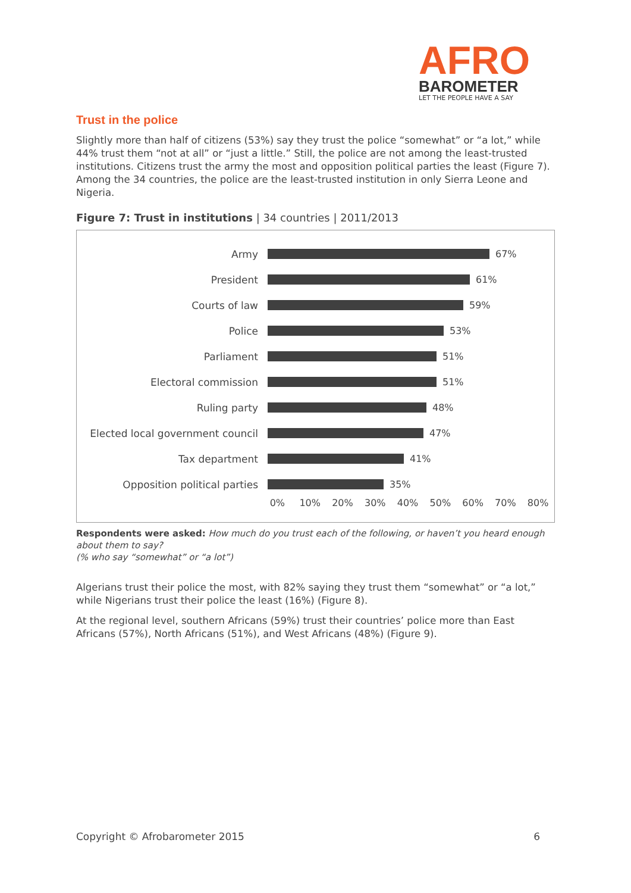AFRO
BAROMETER
LET THE PEOPLE HAVE A SAY
Trust in the police
Slightly more than half of citizens (53%) say they trust the police “somewhat” or “a lot,” while 44% trust them “not at all” or “just a little.” Still, the police are not among the least-trusted institutions. Citizens trust the army the most and opposition political parties the least (Figure 7). Among the 34 countries, the police are the least-trusted institution in only Sierra Leone and Nigeria.
Figure 7: Trust in institutions | 34 countries | 2011/2013
Army 67%
President 61%
Courts of law 59%
Police 53%
Parliament 51%
Electoral commission 51%
Ruling party 48%
Elected local government council
47%
Tax department 41%
Opposition political parties 35%
0% 10% 20% 30% 40% 50% 60% 70% 80%
Respondents were asked: How much do you trust each of the following, or haven’t you heard enough about them to say?
(% who say “somewhat” or “a lot”)
Algerians trust their police the most, with 82% saying they trust them “somewhat” or “a lot,” while Nigerians trust their police the least (16%) (Figure 8).
At the regional level, southern Africans (59%) trust their countries’ police more than East Africans (57%), North Africans (51%), and West Africans (48%) (Figure 9).
Copyright © Afrobarometer 2015 6